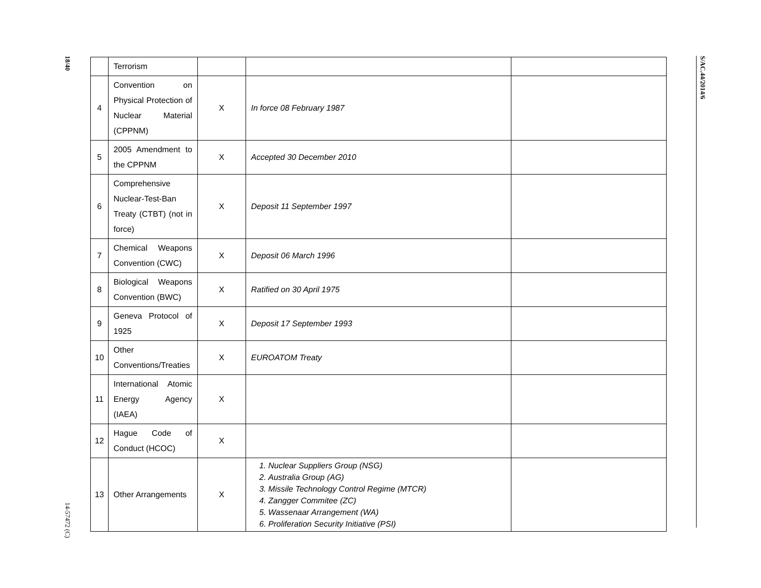18/40
14-57472 (C)
| | Terrorism | | | |
| 4 | Convention on Physical Protection of Nuclear Material (CPPNM) | X | In force 08 February 1987 | |
| 5 | 2005 Amendment to the CPPNM | X | Accepted 30 December 2010 | |
| 6 | Comprehensive Nuclear-Test-Ban Treaty (CTBT) (not in force) | X | Deposit 11 September 1997 | |
| 7 | Chemical Weapons Convention (CWC) | X | Deposit 06 March 1996 | |
| 8 | Biological Weapons Convention (BWC) | X | Ratified on 30 April 1975 | |
| 9 | Geneva Protocol of 1925 | X | Deposit 17 September 1993 | |
| 10 | Other Conventions/Treaties | X | EUROATOM Treaty | |
| 11 | International Atomic Energy Agency (IAEA) | X | | |
| 12 | Hague Code of Conduct (HCOC) | X | | |
| 13 | Other Arrangements | X | 1. Nuclear Suppliers Group (NSG) 2. Australia Group (AG) 3. Missile Technology Control Regime (MTCR) 4. Zangger Commitee (ZC) 5. Wassenaar Arrangement (WA) 6. Proliferation Security Initiative (PSI) | |
S/AC.44/2014/6